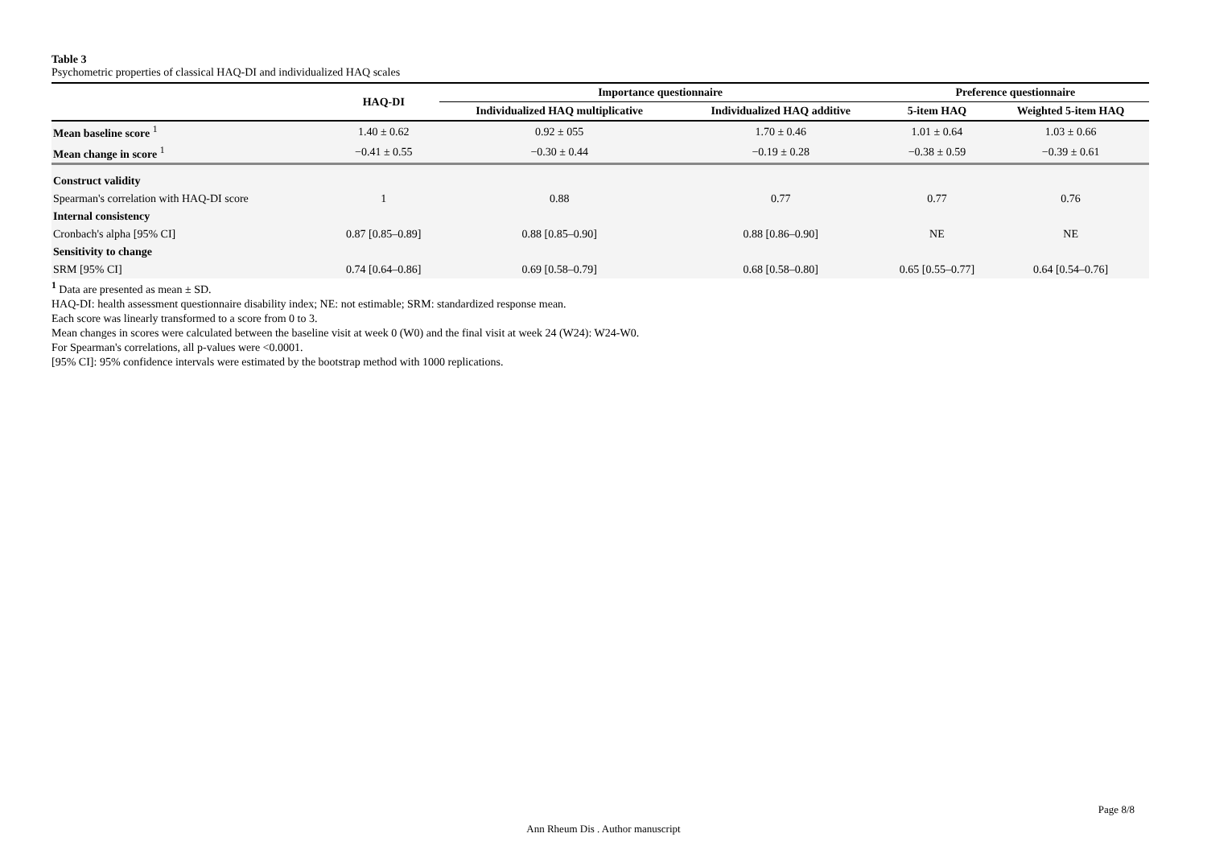Table 3
Psychometric properties of classical HAQ-DI and individualized HAQ scales
| | HAQ-DI | Importance questionnaire | | Preference questionnaire | |
| --- | --- | --- | --- | --- | --- |
| | | Individualized HAQ multiplicative | Individualized HAQ additive | 5-item HAQ | Weighted 5-item HAQ |
| Mean baseline score <sup>1</sup> | 1.40 ± 0.62 | 0.92 ± 055 | 1.70 ± 0.46 | 1.01 ± 0.64 | 1.03 ± 0.66 |
| Mean change in score <sup>1</sup> | −0.41 ± 0.55 | −0.30 ± 0.44 | −0.19 ± 0.28 | −0.38 ± 0.59 | −0.39 ± 0.61 |
| Construct validity | | | | | |
| Spearman's correlation with HAQ-DI score | 1 | 0.88 | 0.77 | 0.77 | 0.76 |
| Internal consistency | | | | | |
| Cronbach's alpha [95% CI] | 0.87 [0.85–0.89] | 0.88 [0.85–0.90] | 0.88 [0.86–0.90] | NE | NE |
| Sensitivity to change | | | | | |
| SRM [95% CI] | 0.74 [0.64–0.86] | 0.69 [0.58–0.79] | 0.68 [0.58–0.80] | 0.65 [0.55–0.77] | 0.64 [0.54–0.76] |
<sup>1</sup> Data are presented as mean ± SD.
HAQ-DI: health assessment questionnaire disability index; NE: not estimable; SRM: standardized response mean.
Each score was linearly transformed to a score from 0 to 3.
Mean changes in scores were calculated between the baseline visit at week 0 (W0) and the final visit at week 24 (W24): W24-W0.
For Spearman's correlations, all p-values were <0.0001.
[95% CI]: 95% confidence intervals were estimated by the bootstrap method with 1000 replications.
Page 8/8
Ann Rheum Dis . Author manuscript